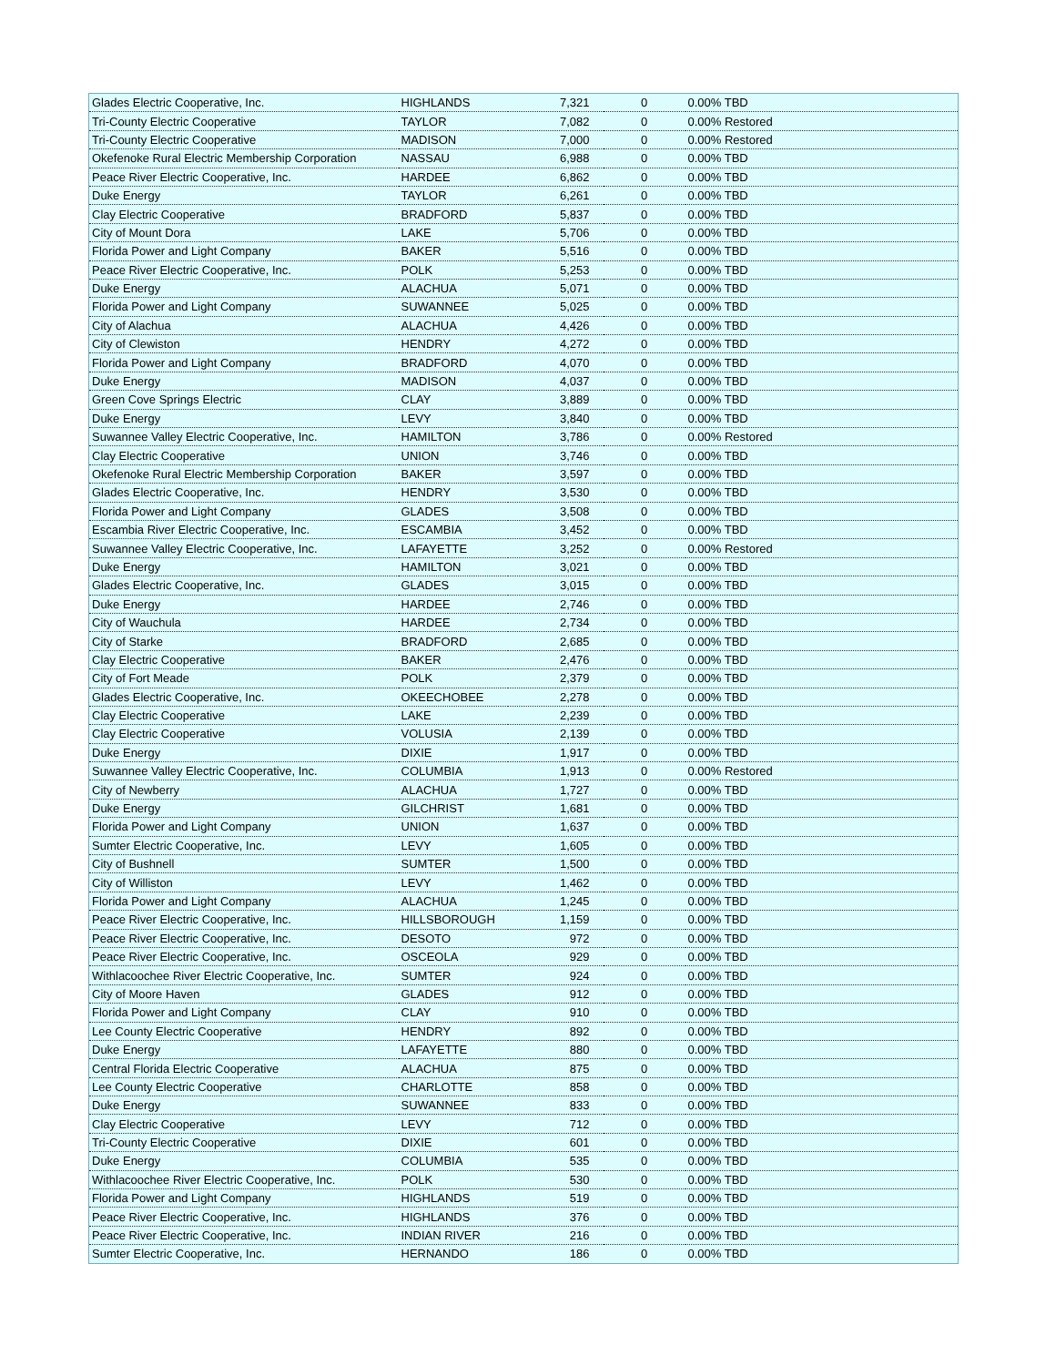| Glades Electric Cooperative, Inc. | HIGHLANDS | 7,321 | 0 | 0.00% TBD |
| Tri-County Electric Cooperative | TAYLOR | 7,082 | 0 | 0.00% Restored |
| Tri-County Electric Cooperative | MADISON | 7,000 | 0 | 0.00% Restored |
| Okefenoke Rural Electric Membership Corporation | NASSAU | 6,988 | 0 | 0.00% TBD |
| Peace River Electric Cooperative, Inc. | HARDEE | 6,862 | 0 | 0.00% TBD |
| Duke Energy | TAYLOR | 6,261 | 0 | 0.00% TBD |
| Clay Electric Cooperative | BRADFORD | 5,837 | 0 | 0.00% TBD |
| City of Mount Dora | LAKE | 5,706 | 0 | 0.00% TBD |
| Florida Power and Light Company | BAKER | 5,516 | 0 | 0.00% TBD |
| Peace River Electric Cooperative, Inc. | POLK | 5,253 | 0 | 0.00% TBD |
| Duke Energy | ALACHUA | 5,071 | 0 | 0.00% TBD |
| Florida Power and Light Company | SUWANNEE | 5,025 | 0 | 0.00% TBD |
| City of Alachua | ALACHUA | 4,426 | 0 | 0.00% TBD |
| City of Clewiston | HENDRY | 4,272 | 0 | 0.00% TBD |
| Florida Power and Light Company | BRADFORD | 4,070 | 0 | 0.00% TBD |
| Duke Energy | MADISON | 4,037 | 0 | 0.00% TBD |
| Green Cove Springs Electric | CLAY | 3,889 | 0 | 0.00% TBD |
| Duke Energy | LEVY | 3,840 | 0 | 0.00% TBD |
| Suwannee Valley Electric Cooperative, Inc. | HAMILTON | 3,786 | 0 | 0.00% Restored |
| Clay Electric Cooperative | UNION | 3,746 | 0 | 0.00% TBD |
| Okefenoke Rural Electric Membership Corporation | BAKER | 3,597 | 0 | 0.00% TBD |
| Glades Electric Cooperative, Inc. | HENDRY | 3,530 | 0 | 0.00% TBD |
| Florida Power and Light Company | GLADES | 3,508 | 0 | 0.00% TBD |
| Escambia River Electric Cooperative, Inc. | ESCAMBIA | 3,452 | 0 | 0.00% TBD |
| Suwannee Valley Electric Cooperative, Inc. | LAFAYETTE | 3,252 | 0 | 0.00% Restored |
| Duke Energy | HAMILTON | 3,021 | 0 | 0.00% TBD |
| Glades Electric Cooperative, Inc. | GLADES | 3,015 | 0 | 0.00% TBD |
| Duke Energy | HARDEE | 2,746 | 0 | 0.00% TBD |
| City of Wauchula | HARDEE | 2,734 | 0 | 0.00% TBD |
| City of Starke | BRADFORD | 2,685 | 0 | 0.00% TBD |
| Clay Electric Cooperative | BAKER | 2,476 | 0 | 0.00% TBD |
| City of Fort Meade | POLK | 2,379 | 0 | 0.00% TBD |
| Glades Electric Cooperative, Inc. | OKEECHOBEE | 2,278 | 0 | 0.00% TBD |
| Clay Electric Cooperative | LAKE | 2,239 | 0 | 0.00% TBD |
| Clay Electric Cooperative | VOLUSIA | 2,139 | 0 | 0.00% TBD |
| Duke Energy | DIXIE | 1,917 | 0 | 0.00% TBD |
| Suwannee Valley Electric Cooperative, Inc. | COLUMBIA | 1,913 | 0 | 0.00% Restored |
| City of Newberry | ALACHUA | 1,727 | 0 | 0.00% TBD |
| Duke Energy | GILCHRIST | 1,681 | 0 | 0.00% TBD |
| Florida Power and Light Company | UNION | 1,637 | 0 | 0.00% TBD |
| Sumter Electric Cooperative, Inc. | LEVY | 1,605 | 0 | 0.00% TBD |
| City of Bushnell | SUMTER | 1,500 | 0 | 0.00% TBD |
| City of Williston | LEVY | 1,462 | 0 | 0.00% TBD |
| Florida Power and Light Company | ALACHUA | 1,245 | 0 | 0.00% TBD |
| Peace River Electric Cooperative, Inc. | HILLSBOROUGH | 1,159 | 0 | 0.00% TBD |
| Peace River Electric Cooperative, Inc. | DESOTO | 972 | 0 | 0.00% TBD |
| Peace River Electric Cooperative, Inc. | OSCEOLA | 929 | 0 | 0.00% TBD |
| Withlacoochee River Electric Cooperative, Inc. | SUMTER | 924 | 0 | 0.00% TBD |
| City of Moore Haven | GLADES | 912 | 0 | 0.00% TBD |
| Florida Power and Light Company | CLAY | 910 | 0 | 0.00% TBD |
| Lee County Electric Cooperative | HENDRY | 892 | 0 | 0.00% TBD |
| Duke Energy | LAFAYETTE | 880 | 0 | 0.00% TBD |
| Central Florida Electric Cooperative | ALACHUA | 875 | 0 | 0.00% TBD |
| Lee County Electric Cooperative | CHARLOTTE | 858 | 0 | 0.00% TBD |
| Duke Energy | SUWANNEE | 833 | 0 | 0.00% TBD |
| Clay Electric Cooperative | LEVY | 712 | 0 | 0.00% TBD |
| Tri-County Electric Cooperative | DIXIE | 601 | 0 | 0.00% TBD |
| Duke Energy | COLUMBIA | 535 | 0 | 0.00% TBD |
| Withlacoochee River Electric Cooperative, Inc. | POLK | 530 | 0 | 0.00% TBD |
| Florida Power and Light Company | HIGHLANDS | 519 | 0 | 0.00% TBD |
| Peace River Electric Cooperative, Inc. | HIGHLANDS | 376 | 0 | 0.00% TBD |
| Peace River Electric Cooperative, Inc. | INDIAN RIVER | 216 | 0 | 0.00% TBD |
| Sumter Electric Cooperative, Inc. | HERNANDO | 186 | 0 | 0.00% TBD |